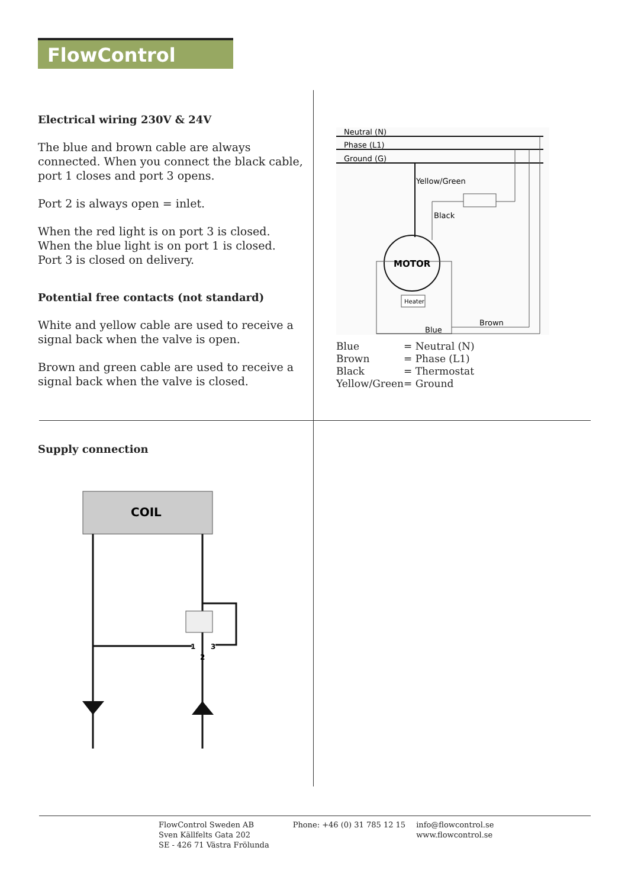FlowControl
Electrical wiring 230V & 24V
The blue and brown cable are always connected. When you connect the black cable, port 1 closes and port 3 opens.
Port 2 is always open = inlet.
When the red light is on port 3 is closed.
When the blue light is on port 1 is closed.
Port 3 is closed on delivery.
Potential free contacts (not standard)
White and yellow cable are used to receive a signal back when the valve is open.
Brown and green cable are used to receive a signal back when the valve is closed.
Neutral (N)
Phase (L1)
Ground (G)
Yellow/Green
Black
MOTOR
Heater
Blue
Brown
Blue = Neutral (N) Brown = Phase (L1) Black = Thermostat Yellow/Green = Ground
Supply connection
COIL
1
3
2
FlowControl Sweden AB
Sven Källfelts Gata 202
SE - 426 71 Västra Frölunda
Phone: +46 (0) 31 785 12 15 info@flowcontrol.se
www.flowcontrol.se